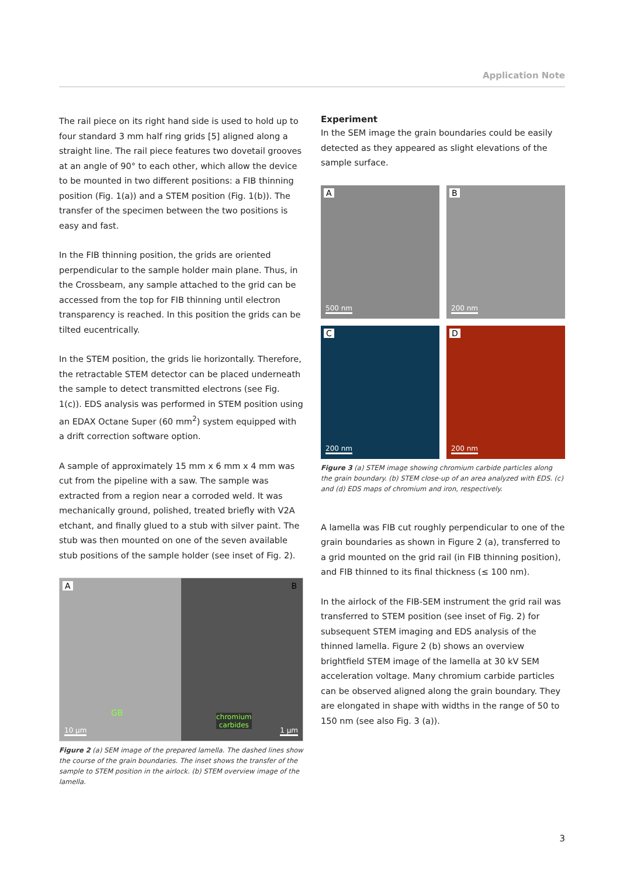Application Note
The rail piece on its right hand side is used to hold up to four standard 3 mm half ring grids [5] aligned along a straight line. The rail piece features two dovetail grooves at an angle of 90° to each other, which allow the device to be mounted in two different positions: a FIB thinning position (Fig. 1(a)) and a STEM position (Fig. 1(b)). The transfer of the specimen between the two positions is easy and fast.
In the FIB thinning position, the grids are oriented perpen­dicular to the sample holder main plane. Thus, in the Cross­beam, any sample attached to the grid can be accessed from the top for FIB thinning until electron transparency is reached. In this position the grids can be tilted eucentrically.
In the STEM position, the grids lie horizontally. Therefore, the retractable STEM detector can be placed underneath the sample to detect transmitted electrons (see Fig. 1(c)). EDS analysis was performed in STEM position using an EDAX Octane Super (60 mm<sup>2</sup>) system equipped with a drift correc­tion software option.
A sample of approximately 15 mm x 6 mm x 4 mm was cut from the pipeline with a saw. The sample was extracted from a region near a corroded weld. It was mechanically ground, polished, treated briefly with V2A etchant, and finally glued to a stub with silver paint. The stub was then mounted on one of the seven available stub positions of the sample hol­der (see inset of Fig. 2).
A
GB
10 µm
B
chromium
carbides
1 µm
Figure 2 (a) SEM image of the prepared lamella. The dashed lines show the course of the grain boundaries. The inset shows the transfer of the sample to STEM position in the airlock. (b) STEM overview image of the lamella.
Experiment
In the SEM image the grain boundaries could be easily detected as they appeared as slight elevations of the sample surface.
A
500 nm
B
200 nm
C
200 nm
D
200 nm
Figure 3 (a) STEM image showing chromium carbide particles along the grain boundary. (b) STEM close-up of an area analyzed with EDS. (c) and (d) EDS maps of chromium and iron, respectively.
A lamella was FIB cut roughly perpendicular to one of the grain boundaries as shown in Figure 2 (a), transferred to a grid mounted on the grid rail (in FIB thinning position), and FIB thinned to its final thickness (≤ 100 nm).
In the airlock of the FIB-SEM instrument the grid rail was transferred to STEM position (see inset of Fig. 2) for subse­quent STEM imaging and EDS analysis of the thinned lamella. Figure 2 (b) shows an overview brightfield STEM image of the lamella at 30 kV SEM acceleration voltage. Many chromi­um carbide particles can be observed aligned along the grain boundary. They are elongated in shape with widths in the range of 50 to 150 nm (see also Fig. 3 (a)).
3